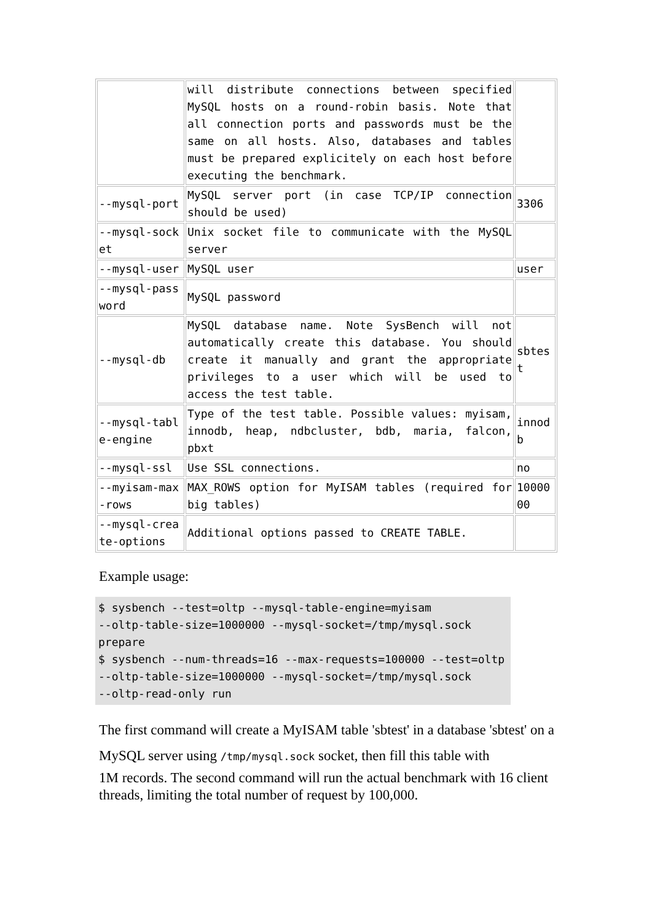| | will distribute connections between specified MySQL hosts on a round-robin basis. Note that all connection ports and passwords must be the same on all hosts. Also, databases and tables must be prepared explicitely on each host before executing the benchmark. | |
| --mysql-port | MySQL server port (in case TCP/IP connection should be used) | 3306 |
| --mysql-sock et | Unix socket file to communicate with the MySQL server | |
| --mysql-user | MySQL user | user |
| --mysql-pass word | MySQL password | |
| --mysql-db | MySQL database name. Note SysBench will not automatically create this database. You should create it manually and grant the appropriate privileges to a user which will be used to access the test table. | sbtest |
| --mysql-tabl e-engine | Type of the test table. Possible values: myisam, innodb, heap, ndbcluster, bdb, maria, falcon, pbxt | innodb |
| --mysql-ssl | Use SSL connections. | no |
| --myisam-max -rows | MAX_ROWS option for MyISAM tables (required for big tables) | 1000000 |
| --mysql-crea te-options | Additional options passed to CREATE TABLE. | |
Example usage:
$ sysbench --test=oltp --mysql-table-engine=myisam
--oltp-table-size=1000000 --mysql-socket=/tmp/mysql.sock
prepare
$ sysbench --num-threads=16 --max-requests=100000 --test=oltp
--oltp-table-size=1000000 --mysql-socket=/tmp/mysql.sock
--oltp-read-only run
The first command will create a MyISAM table 'sbtest' in a database 'sbtest' on a MySQL server using /tmp/mysql.sock socket, then fill this table with
1M records. The second command will run the actual benchmark with 16 client threads, limiting the total number of request by 100,000.